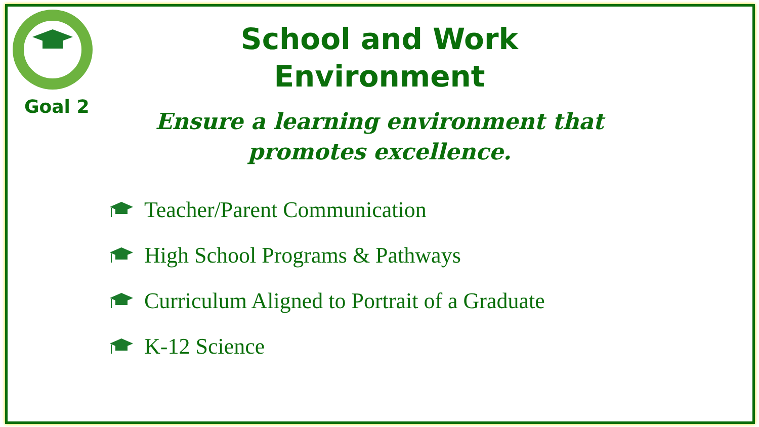Goal 2
School and Work
Environment
Ensure a learning environment that
promotes excellence.
Teacher/Parent Communication
High School Programs & Pathways
Curriculum Aligned to Portrait of a Graduate
K-12 Science